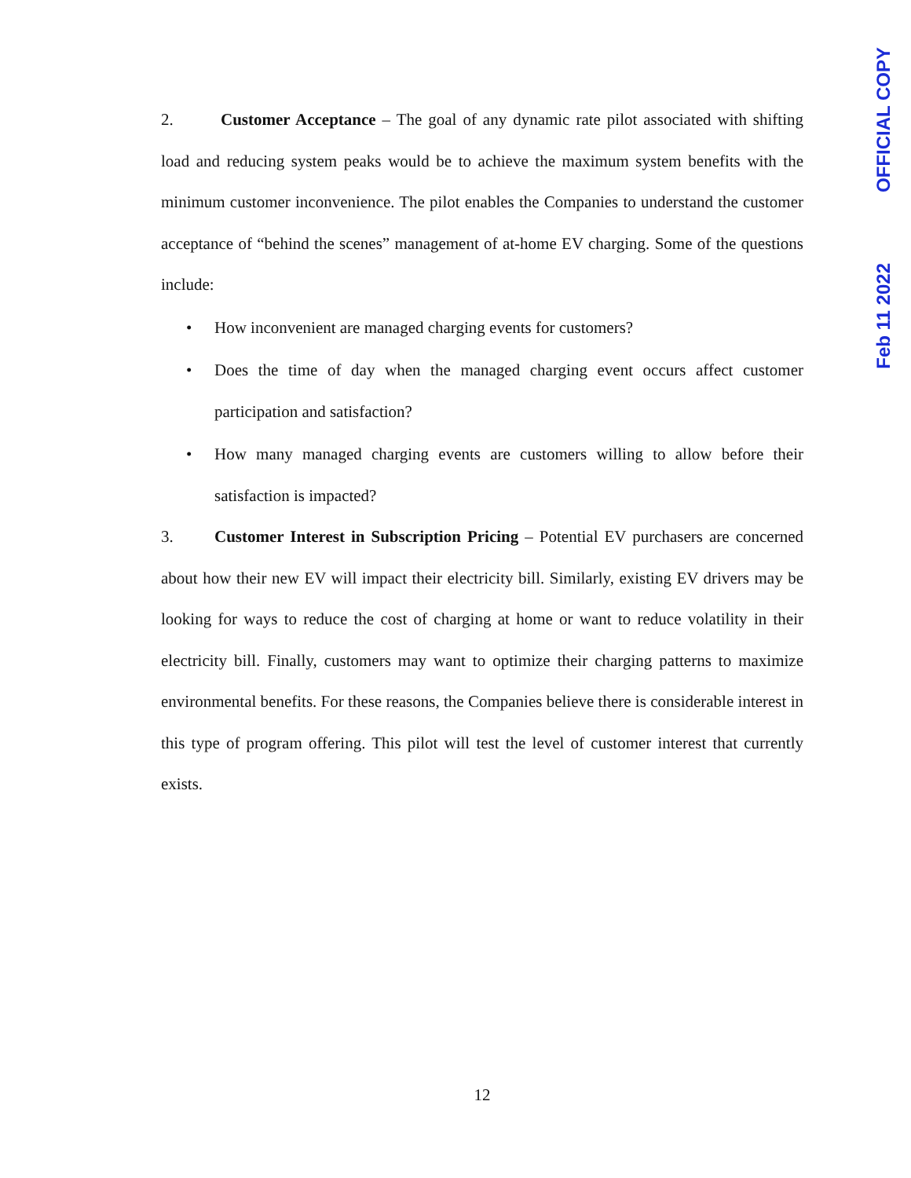OFFICIAL COPY
Feb 11 2022
2. Customer Acceptance – The goal of any dynamic rate pilot associated with shifting load and reducing system peaks would be to achieve the maximum system benefits with the minimum customer inconvenience. The pilot enables the Companies to understand the customer acceptance of “behind the scenes” management of at-home EV charging. Some of the questions include:
• How inconvenient are managed charging events for customers?
• Does the time of day when the managed charging event occurs affect customer participation and satisfaction?
• How many managed charging events are customers willing to allow before their satisfaction is impacted?
3. Customer Interest in Subscription Pricing – Potential EV purchasers are concerned about how their new EV will impact their electricity bill. Similarly, existing EV drivers may be looking for ways to reduce the cost of charging at home or want to reduce volatility in their electricity bill. Finally, customers may want to optimize their charging patterns to maximize environmental benefits. For these reasons, the Companies believe there is considerable interest in this type of program offering. This pilot will test the level of customer interest that currently exists.
12